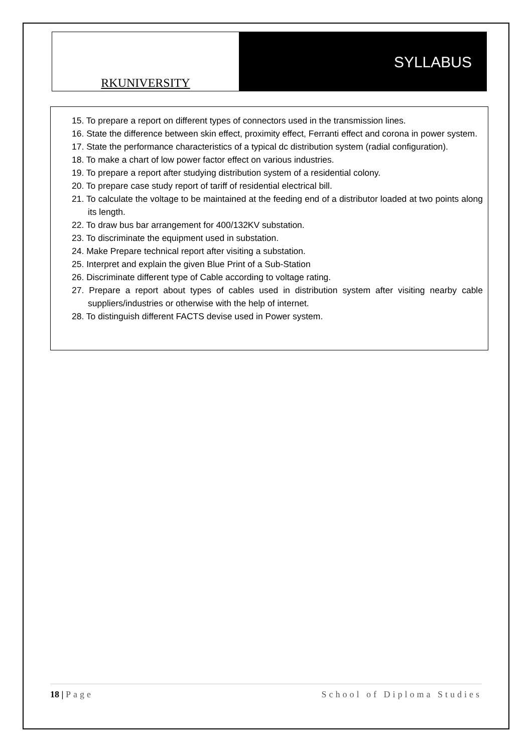RKUNIVERSITY
SYLLABUS
15. To prepare a report on different types of connectors used in the transmission lines.
16. State the difference between skin effect, proximity effect, Ferranti effect and corona in power system.
17. State the performance characteristics of a typical dc distribution system (radial configuration).
18. To make a chart of low power factor effect on various industries.
19. To prepare a report after studying distribution system of a residential colony.
20. To prepare case study report of tariff of residential electrical bill.
21. To calculate the voltage to be maintained at the feeding end of a distributor loaded at two points along its length.
22. To draw bus bar arrangement for 400/132KV substation.
23. To discriminate the equipment used in substation.
24. Make Prepare technical report after visiting a substation.
25. Interpret and explain the given Blue Print of a Sub-Station
26. Discriminate different type of Cable according to voltage rating.
27. Prepare a report about types of cables used in distribution system after visiting nearby cable suppliers/industries or otherwise with the help of internet.
28. To distinguish different FACTS devise used in Power system.
18 | Page School of Diploma Studies